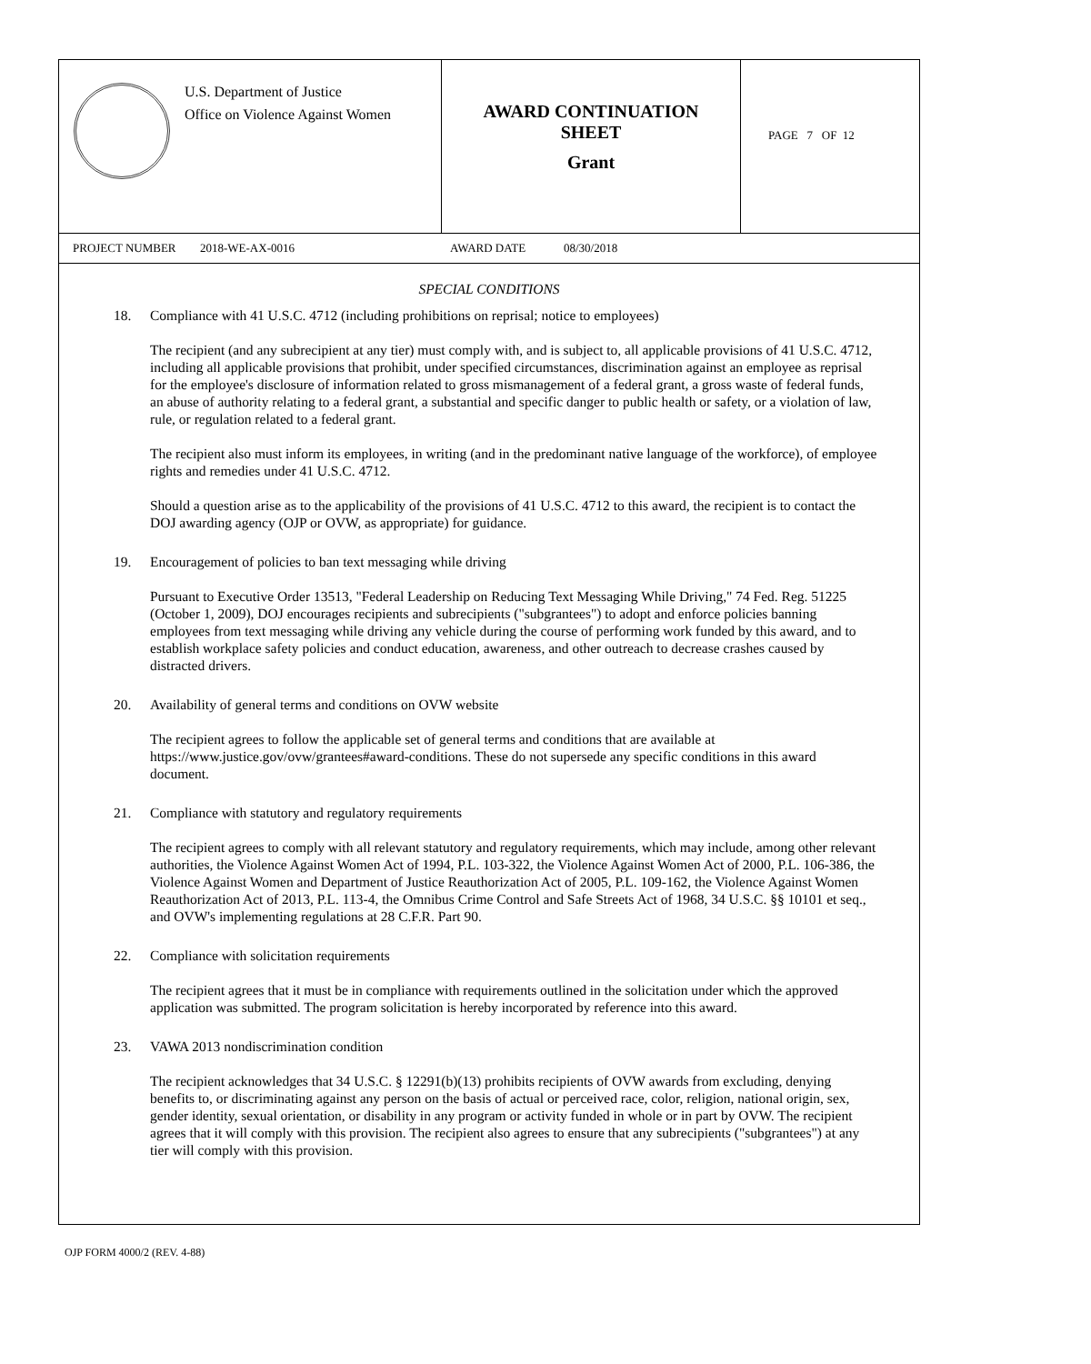U.S. Department of Justice
Office on Violence Against Women
AWARD CONTINUATION
SHEET
Grant
PAGE 7 OF 12
PROJECT NUMBER 2018-WE-AX-0016 AWARD DATE 08/30/2018
SPECIAL CONDITIONS
18. Compliance with 41 U.S.C. 4712 (including prohibitions on reprisal; notice to employees)
The recipient (and any subrecipient at any tier) must comply with, and is subject to, all applicable provisions of 41 U.S.C. 4712, including all applicable provisions that prohibit, under specified circumstances, discrimination against an employee as reprisal for the employee's disclosure of information related to gross mismanagement of a federal grant, a gross waste of federal funds, an abuse of authority relating to a federal grant, a substantial and specific danger to public health or safety, or a violation of law, rule, or regulation related to a federal grant.
The recipient also must inform its employees, in writing (and in the predominant native language of the workforce), of employee rights and remedies under 41 U.S.C. 4712.
Should a question arise as to the applicability of the provisions of 41 U.S.C. 4712 to this award, the recipient is to contact the DOJ awarding agency (OJP or OVW, as appropriate) for guidance.
19. Encouragement of policies to ban text messaging while driving
Pursuant to Executive Order 13513, "Federal Leadership on Reducing Text Messaging While Driving," 74 Fed. Reg. 51225 (October 1, 2009), DOJ encourages recipients and subrecipients ("subgrantees") to adopt and enforce policies banning employees from text messaging while driving any vehicle during the course of performing work funded by this award, and to establish workplace safety policies and conduct education, awareness, and other outreach to decrease crashes caused by distracted drivers.
20. Availability of general terms and conditions on OVW website
The recipient agrees to follow the applicable set of general terms and conditions that are available at https://www.justice.gov/ovw/grantees#award-conditions. These do not supersede any specific conditions in this award document.
21. Compliance with statutory and regulatory requirements
The recipient agrees to comply with all relevant statutory and regulatory requirements, which may include, among other relevant authorities, the Violence Against Women Act of 1994, P.L. 103-322, the Violence Against Women Act of 2000, P.L. 106-386, the Violence Against Women and Department of Justice Reauthorization Act of 2005, P.L. 109-162, the Violence Against Women Reauthorization Act of 2013, P.L. 113-4, the Omnibus Crime Control and Safe Streets Act of 1968, 34 U.S.C. §§ 10101 et seq., and OVW's implementing regulations at 28 C.F.R. Part 90.
22. Compliance with solicitation requirements
The recipient agrees that it must be in compliance with requirements outlined in the solicitation under which the approved application was submitted. The program solicitation is hereby incorporated by reference into this award.
23. VAWA 2013 nondiscrimination condition
The recipient acknowledges that 34 U.S.C. § 12291(b)(13) prohibits recipients of OVW awards from excluding, denying benefits to, or discriminating against any person on the basis of actual or perceived race, color, religion, national origin, sex, gender identity, sexual orientation, or disability in any program or activity funded in whole or in part by OVW. The recipient agrees that it will comply with this provision. The recipient also agrees to ensure that any subrecipients ("subgrantees") at any tier will comply with this provision.
OJP FORM 4000/2 (REV. 4-88)